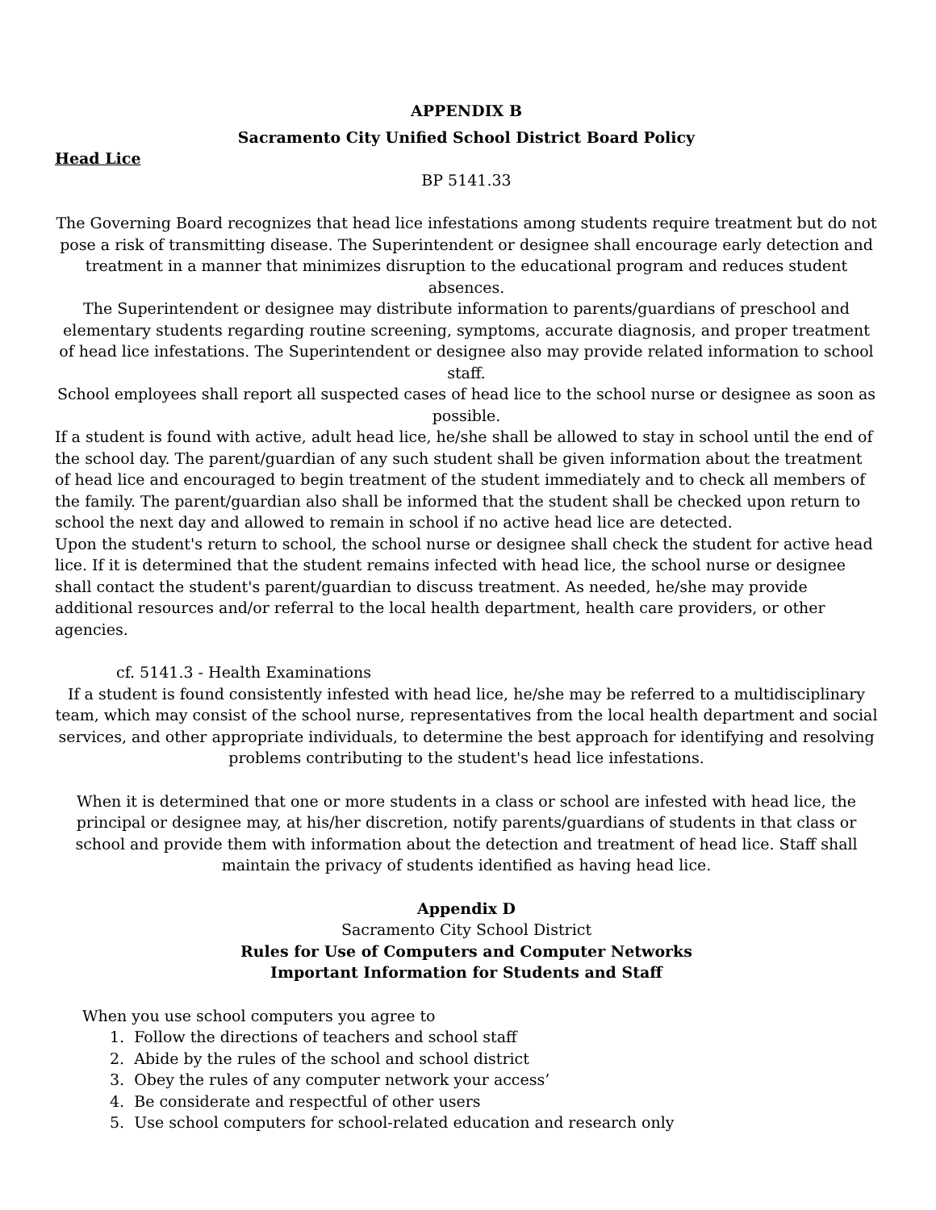APPENDIX B
Sacramento City Unified School District Board Policy
Head Lice
BP 5141.33
The Governing Board recognizes that head lice infestations among students require treatment but do not pose a risk of transmitting disease. The Superintendent or designee shall encourage early detection and treatment in a manner that minimizes disruption to the educational program and reduces student absences.
The Superintendent or designee may distribute information to parents/guardians of preschool and elementary students regarding routine screening, symptoms, accurate diagnosis, and proper treatment of head lice infestations. The Superintendent or designee also may provide related information to school staff.
School employees shall report all suspected cases of head lice to the school nurse or designee as soon as possible.
If a student is found with active, adult head lice, he/she shall be allowed to stay in school until the end of the school day. The parent/guardian of any such student shall be given information about the treatment of head lice and encouraged to begin treatment of the student immediately and to check all members of the family. The parent/guardian also shall be informed that the student shall be checked upon return to school the next day and allowed to remain in school if no active head lice are detected.
Upon the student's return to school, the school nurse or designee shall check the student for active head lice. If it is determined that the student remains infected with head lice, the school nurse or designee shall contact the student's parent/guardian to discuss treatment. As needed, he/she may provide additional resources and/or referral to the local health department, health care providers, or other agencies.
cf. 5141.3 - Health Examinations
If a student is found consistently infested with head lice, he/she may be referred to a multidisciplinary team, which may consist of the school nurse, representatives from the local health department and social services, and other appropriate individuals, to determine the best approach for identifying and resolving problems contributing to the student's head lice infestations.
When it is determined that one or more students in a class or school are infested with head lice, the principal or designee may, at his/her discretion, notify parents/guardians of students in that class or school and provide them with information about the detection and treatment of head lice. Staff shall maintain the privacy of students identified as having head lice.
Appendix D
Sacramento City School District
Rules for Use of Computers and Computer Networks
Important Information for Students and Staff
When you use school computers you agree to
1. Follow the directions of teachers and school staff
2. Abide by the rules of the school and school district
3. Obey the rules of any computer network your access’
4. Be considerate and respectful of other users
5. Use school computers for school-related education and research only